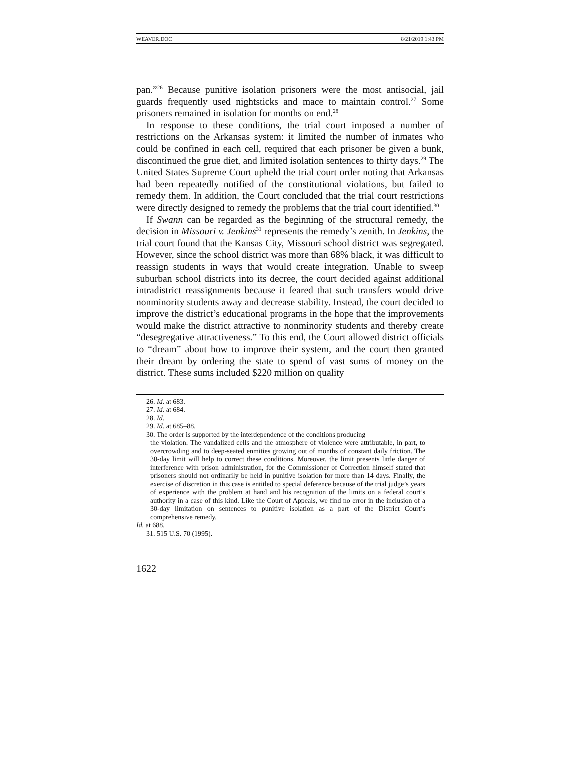WEAVER.DOC 8/21/2019 1:43 PM
pan.”<sup>26</sup> Because punitive isolation prisoners were the most antisocial, jail guards frequently used nightsticks and mace to maintain control.<sup>27</sup> Some prisoners remained in isolation for months on end.<sup>28</sup>
In response to these conditions, the trial court imposed a number of restrictions on the Arkansas system: it limited the number of inmates who could be confined in each cell, required that each prisoner be given a bunk, discontinued the grue diet, and limited isolation sentences to thirty days.<sup>29</sup> The United States Supreme Court upheld the trial court order noting that Arkansas had been repeatedly notified of the constitutional violations, but failed to remedy them. In addition, the Court concluded that the trial court restrictions were directly designed to remedy the problems that the trial court identified.<sup>30</sup>
If Swann can be regarded as the beginning of the structural remedy, the decision in Missouri v. Jenkins<sup>31</sup> represents the remedy’s zenith. In Jenkins, the trial court found that the Kansas City, Missouri school district was segregated. However, since the school district was more than 68% black, it was difficult to reassign students in ways that would create integration. Unable to sweep suburban school districts into its decree, the court decided against additional intradistrict reassignments because it feared that such transfers would drive nonminority students away and decrease stability. Instead, the court decided to improve the district’s educational programs in the hope that the improvements would make the district attractive to nonminority students and thereby create “desegregative attractiveness.” To this end, the Court allowed district officials to “dream” about how to improve their system, and the court then granted their dream by ordering the state to spend of vast sums of money on the district. These sums included $220 million on quality
26. Id. at 683.
27. Id. at 684.
28. Id.
29. Id. at 685–88.
30. The order is supported by the interdependence of the conditions producing
the violation. The vandalized cells and the atmosphere of violence were attributable, in part, to overcrowding and to deep-seated enmities growing out of months of constant daily friction. The 30-day limit will help to correct these conditions. Moreover, the limit presents little danger of interference with prison administration, for the Commissioner of Correction himself stated that prisoners should not ordinarily be held in punitive isolation for more than 14 days. Finally, the exercise of discretion in this case is entitled to special deference because of the trial judge’s years of experience with the problem at hand and his recognition of the limits on a federal court’s authority in a case of this kind. Like the Court of Appeals, we find no error in the inclusion of a 30-day limitation on sentences to punitive isolation as a part of the District Court’s comprehensive remedy.
Id. at 688.
31. 515 U.S. 70 (1995).
1622